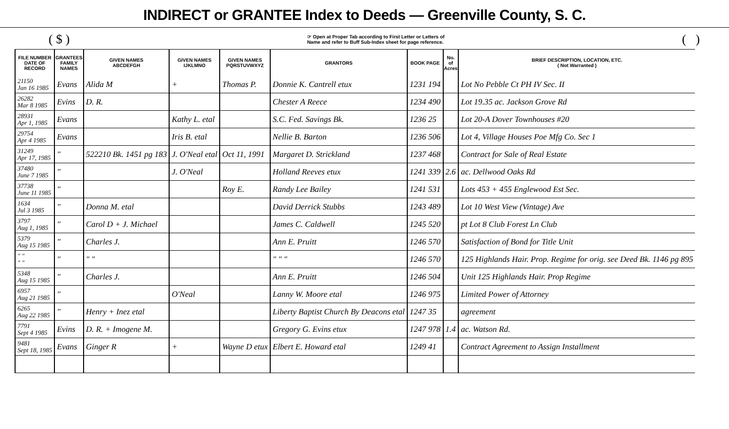INDIRECT or GRANTEE Index to Deeds — Greenville County, S. C.
( $ ) ☞ Open at Proper Tab according to First Letter or Letters of
Name and refer to Buff Sub-Index sheet for page reference. ( )
| FILE NUMBER DATE OF RECORD | GRANTEES FAMILY NAMES | GIVEN NAMES ABCDEFGH | GIVEN NAMES IJKLMNO | GIVEN NAMES PQRSTUVWXYZ | GRANTORS | BOOK PAGE | No. of Acres | BRIEF DESCRIPTION, LOCATION, ETC. ( Not Warranted ) |
| --- | --- | --- | --- | --- | --- | --- | --- | --- |
| 21150 Jan 16 1985 | Evans | Alida M | + | Thomas P. | Donnie K. Cantrell etux | 1231 194 | | Lot No Pebble Ct PH IV Sec. II |
| 26282 Mar 8 1985 | Evins | D. R. | | | Chester A Reece | 1234 490 | | Lot 19.35 ac. Jackson Grove Rd |
| 28931 Apr 1, 1985 | Evans | | Kathy L. etal | | S.C. Fed. Savings Bk. | 1236 25 | | Lot 20-A Dover Townhouses #20 |
| 29754 Apr 4 1985 | Evans | | Iris B. etal | | Nellie B. Barton | 1236 506 | | Lot 4, Village Houses Poe Mfg Co. Sec 1 |
| 31249 Apr 17, 1985 | " | 522210 Bk. 1451 pg 183 | J. O'Neal etal | Oct 11, 1991 | Margaret D. Strickland | 1237 468 | | Contract for Sale of Real Estate |
| 37480 June 7 1985 | " | | J. O'Neal | | Holland Reeves etux | 1241 339 | 2.6 | ac. Dellwood Oaks Rd |
| 37738 June 11 1985 | " | | | Roy E. | Randy Lee Bailey | 1241 531 | | Lots 453 + 455 Englewood Est Sec. |
| 1634 Jul 3 1985 | " | Donna M. etal | | | David Derrick Stubbs | 1243 489 | | Lot 10 West View (Vintage) Ave |
| 3797 Aug 1, 1985 | " | Carol D + J. Michael | | | James C. Caldwell | 1245 520 | | pt Lot 8 Club Forest Ln Club |
| 5379 Aug 15 1985 | " | Charles J. | | | Ann E. Pruitt | 1246 570 | | Satisfaction of Bond for Title Unit |
| " " " " | " | " " | | | " " " | 1246 570 | | 125 Highlands Hair. Prop. Regime for orig. see Deed Bk. 1146 pg 895 |
| 5348 Aug 15 1985 | " | Charles J. | | | Ann E. Pruitt | 1246 504 | | Unit 125 Highlands Hair. Prop Regime |
| 6957 Aug 21 1985 | " | | O'Neal | | Lanny W. Moore etal | 1246 975 | | Limited Power of Attorney |
| 6265 Aug 22 1985 | " | Henry + Inez etal | | | Liberty Baptist Church By Deacons etal | 1247 35 | | agreement |
| 7791 Sept 4 1985 | Evins | D. R. + Imogene M. | | | Gregory G. Evins etux | 1247 978 | 1.4 | ac. Watson Rd. |
| 9481 Sept 18, 1985 | Evans | Ginger R | + | Wayne D etux | Elbert E. Howard etal | 1249 41 | | Contract Agreement to Assign Installment |